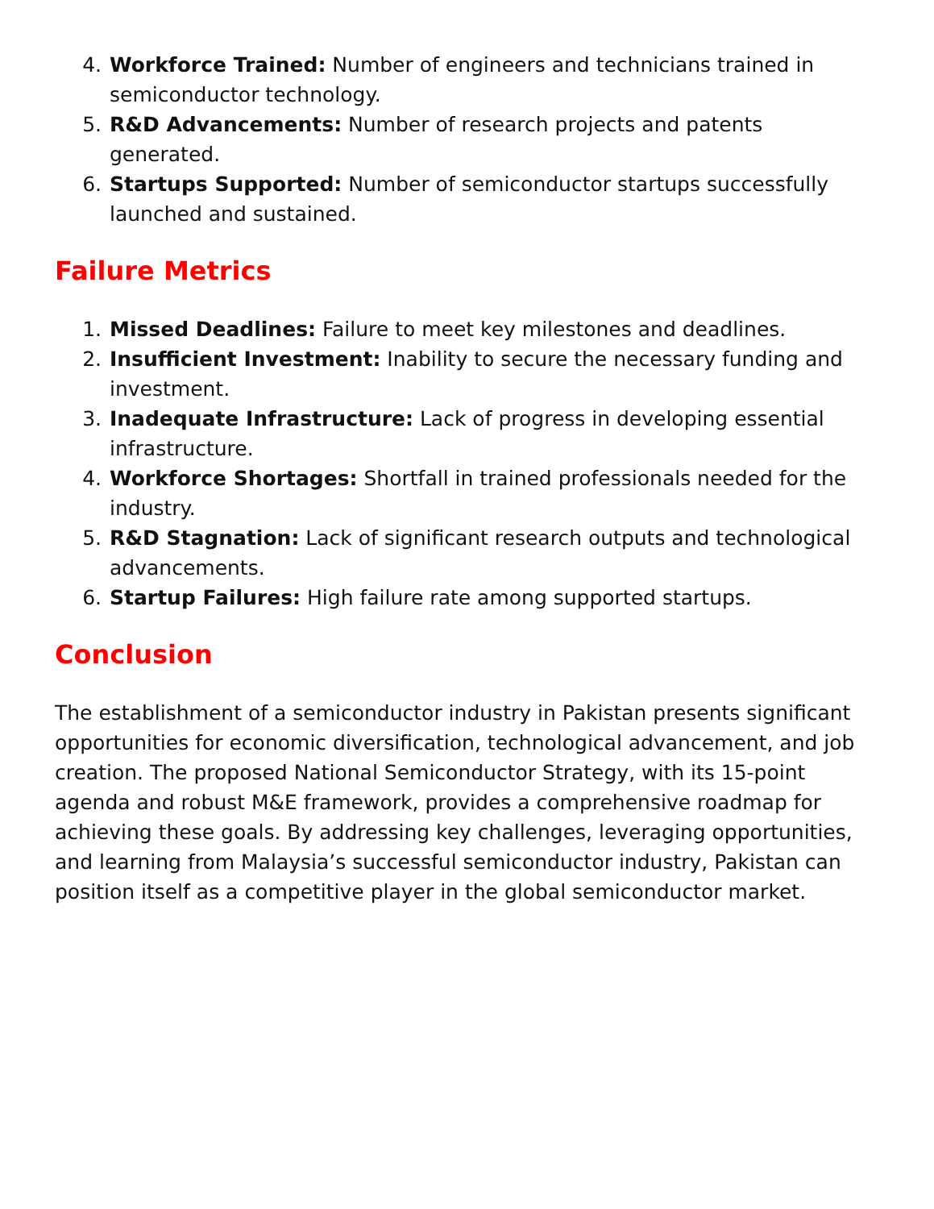4. Workforce Trained: Number of engineers and technicians trained in semiconductor technology.
5. R&D Advancements: Number of research projects and patents generated.
6. Startups Supported: Number of semiconductor startups successfully launched and sustained.
Failure Metrics
1. Missed Deadlines: Failure to meet key milestones and deadlines.
2. Insufficient Investment: Inability to secure the necessary funding and investment.
3. Inadequate Infrastructure: Lack of progress in developing essential infrastructure.
4. Workforce Shortages: Shortfall in trained professionals needed for the industry.
5. R&D Stagnation: Lack of significant research outputs and technological advancements.
6. Startup Failures: High failure rate among supported startups.
Conclusion
The establishment of a semiconductor industry in Pakistan presents significant opportunities for economic diversification, technological advancement, and job creation. The proposed National Semiconductor Strategy, with its 15-point agenda and robust M&E framework, provides a comprehensive roadmap for achieving these goals. By addressing key challenges, leveraging opportunities, and learning from Malaysia’s successful semiconductor industry, Pakistan can position itself as a competitive player in the global semiconductor market.